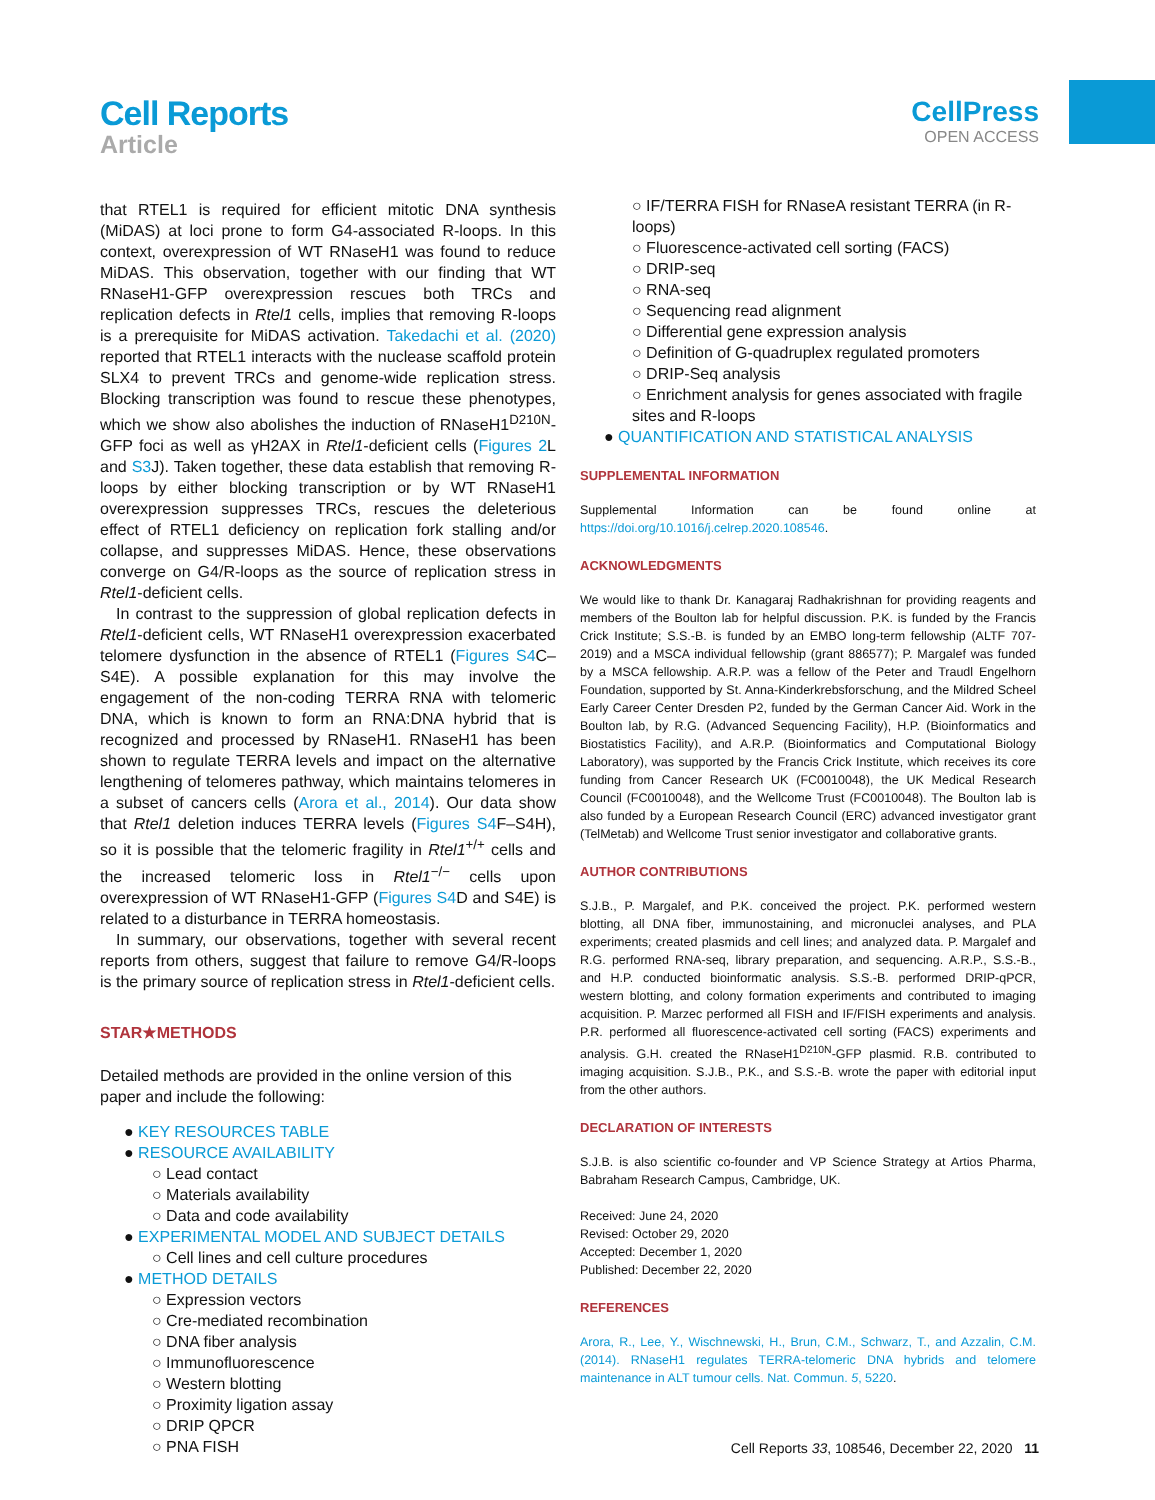Cell Reports
Article
CellPress
OPEN ACCESS
that RTEL1 is required for efficient mitotic DNA synthesis (MiDAS) at loci prone to form G4-associated R-loops. In this context, overexpression of WT RNaseH1 was found to reduce MiDAS. This observation, together with our finding that WT RNaseH1-GFP overexpression rescues both TRCs and replication defects in Rtel1 cells, implies that removing R-loops is a prerequisite for MiDAS activation. Takedachi et al. (2020) reported that RTEL1 interacts with the nuclease scaffold protein SLX4 to prevent TRCs and genome-wide replication stress. Blocking transcription was found to rescue these phenotypes, which we show also abolishes the induction of RNaseH1<sup>D210N</sup>-GFP foci as well as γH2AX in Rtel1-deficient cells (Figures 2 L and S3 J). Taken together, these data establish that removing R-loops by either blocking transcription or by WT RNaseH1 overexpression suppresses TRCs, rescues the deleterious effect of RTEL1 deficiency on replication fork stalling and/or collapse, and suppresses MiDAS. Hence, these observations converge on G4/R-loops as the source of replication stress in Rtel1-deficient cells.
In contrast to the suppression of global replication defects in Rtel1-deficient cells, WT RNaseH1 overexpression exacerbated telomere dysfunction in the absence of RTEL1 (Figures S4 C–S4E). A possible explanation for this may involve the engagement of the non-coding TERRA RNA with telomeric DNA, which is known to form an RNA:DNA hybrid that is recognized and processed by RNaseH1. RNaseH1 has been shown to regulate TERRA levels and impact on the alternative lengthening of telomeres pathway, which maintains telomeres in a subset of cancers cells (Arora et al., 2014). Our data show that Rtel1 deletion induces TERRA levels (Figures S4 F–S4H), so it is possible that the telomeric fragility in Rtel1<sup>+/+</sup> cells and the increased telomeric loss in Rtel1<sup>−/−</sup> cells upon overexpression of WT RNaseH1-GFP (Figures S4 D and S4E) is related to a disturbance in TERRA homeostasis.
In summary, our observations, together with several recent reports from others, suggest that failure to remove G4/R-loops is the primary source of replication stress in Rtel1-deficient cells.
STAR★METHODS
Detailed methods are provided in the online version of this paper and include the following:
● KEY RESOURCES TABLE
● RESOURCE AVAILABILITY
○ Lead contact
○ Materials availability
○ Data and code availability
● EXPERIMENTAL MODEL AND SUBJECT DETAILS
○ Cell lines and cell culture procedures
● METHOD DETAILS
○ Expression vectors
○ Cre-mediated recombination
○ DNA fiber analysis
○ Immunofluorescence
○ Western blotting
○ Proximity ligation assay
○ DRIP QPCR
○ PNA FISH
○ IF/TERRA FISH for RNaseA resistant TERRA (in R-loops)
○ Fluorescence-activated cell sorting (FACS)
○ DRIP-seq
○ RNA-seq
○ Sequencing read alignment
○ Differential gene expression analysis
○ Definition of G-quadruplex regulated promoters
○ DRIP-Seq analysis
○ Enrichment analysis for genes associated with fragile sites and R-loops
● QUANTIFICATION AND STATISTICAL ANALYSIS
SUPPLEMENTAL INFORMATION
Supplemental Information can be found online at https://doi.org/10.1016/j.celrep.2020.108546.
ACKNOWLEDGMENTS
We would like to thank Dr. Kanagaraj Radhakrishnan for providing reagents and members of the Boulton lab for helpful discussion. P.K. is funded by the Francis Crick Institute; S.S.-B. is funded by an EMBO long-term fellowship (ALTF 707-2019) and a MSCA individual fellowship (grant 886577); P. Margalef was funded by a MSCA fellowship. A.R.P. was a fellow of the Peter and Traudl Engelhorn Foundation, supported by St. Anna-Kinderkrebsforschung, and the Mildred Scheel Early Career Center Dresden P2, funded by the German Cancer Aid. Work in the Boulton lab, by R.G. (Advanced Sequencing Facility), H.P. (Bioinformatics and Biostatistics Facility), and A.R.P. (Bioinformatics and Computational Biology Laboratory), was supported by the Francis Crick Institute, which receives its core funding from Cancer Research UK (FC0010048), the UK Medical Research Council (FC0010048), and the Wellcome Trust (FC0010048). The Boulton lab is also funded by a European Research Council (ERC) advanced investigator grant (TelMetab) and Wellcome Trust senior investigator and collaborative grants.
AUTHOR CONTRIBUTIONS
S.J.B., P. Margalef, and P.K. conceived the project. P.K. performed western blotting, all DNA fiber, immunostaining, and micronuclei analyses, and PLA experiments; created plasmids and cell lines; and analyzed data. P. Margalef and R.G. performed RNA-seq, library preparation, and sequencing. A.R.P., S.S.-B., and H.P. conducted bioinformatic analysis. S.S.-B. performed DRIP-qPCR, western blotting, and colony formation experiments and contributed to imaging acquisition. P. Marzec performed all FISH and IF/FISH experiments and analysis. P.R. performed all fluorescence-activated cell sorting (FACS) experiments and analysis. G.H. created the RNaseH1<sup>D210N</sup>-GFP plasmid. R.B. contributed to imaging acquisition. S.J.B., P.K., and S.S.-B. wrote the paper with editorial input from the other authors.
DECLARATION OF INTERESTS
S.J.B. is also scientific co-founder and VP Science Strategy at Artios Pharma, Babraham Research Campus, Cambridge, UK.
Received: June 24, 2020
Revised: October 29, 2020
Accepted: December 1, 2020
Published: December 22, 2020
REFERENCES
Arora, R., Lee, Y., Wischnewski, H., Brun, C.M., Schwarz, T., and Azzalin, C.M. (2014). RNaseH1 regulates TERRA-telomeric DNA hybrids and telomere maintenance in ALT tumour cells. Nat. Commun. 5, 5220.
Cell Reports 33, 108546, December 22, 2020 11